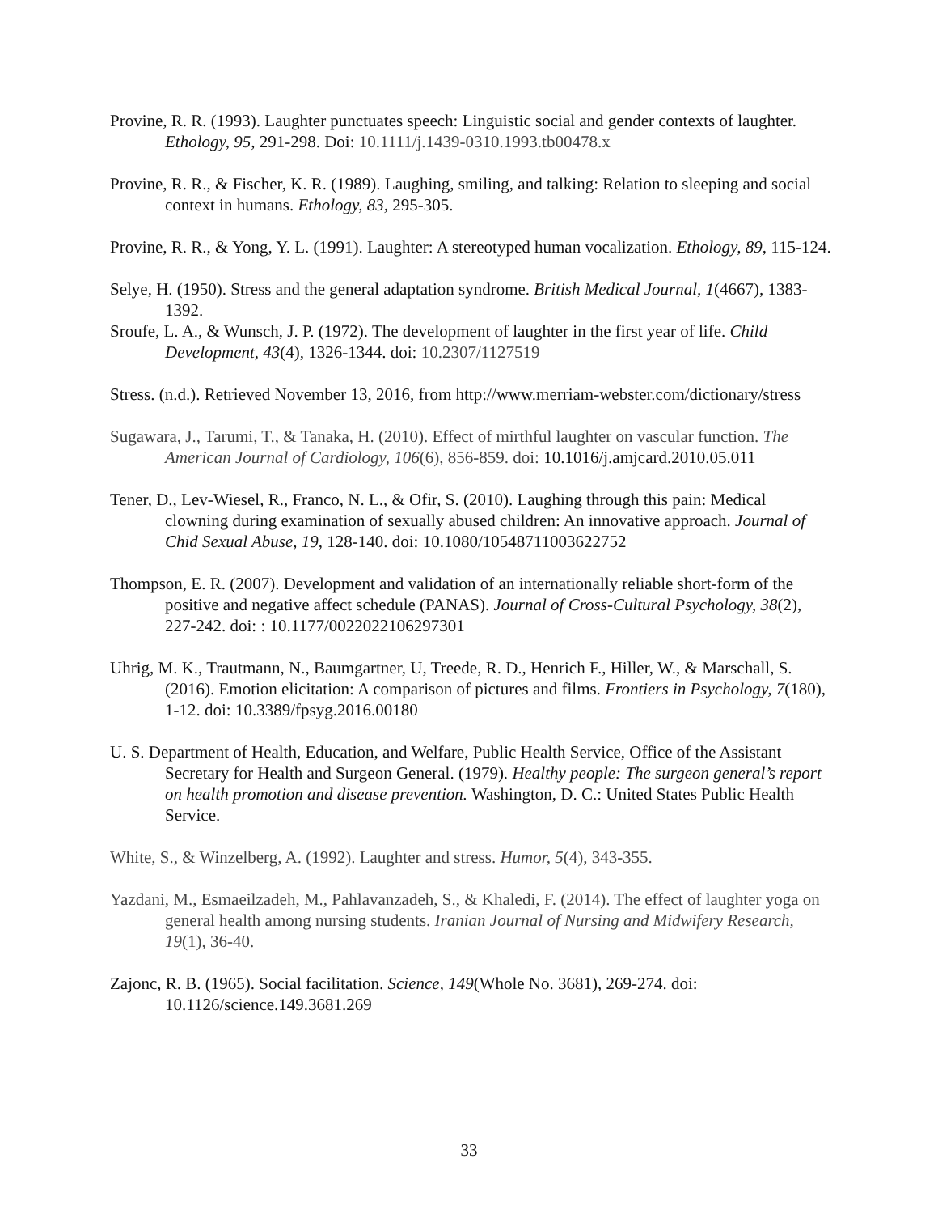Provine, R. R. (1993). Laughter punctuates speech: Linguistic social and gender contexts of laughter. Ethology, 95, 291-298. Doi: 10.1111/j.1439-0310.1993.tb00478.x
Provine, R. R., & Fischer, K. R. (1989). Laughing, smiling, and talking: Relation to sleeping and social context in humans. Ethology, 83, 295-305.
Provine, R. R., & Yong, Y. L. (1991). Laughter: A stereotyped human vocalization. Ethology, 89, 115-124.
Selye, H. (1950). Stress and the general adaptation syndrome. British Medical Journal, 1(4667), 1383-1392.
Sroufe, L. A., & Wunsch, J. P. (1972). The development of laughter in the first year of life. Child Development, 43(4), 1326-1344. doi: 10.2307/1127519
Stress. (n.d.). Retrieved November 13, 2016, from http://www.merriam-webster.com/dictionary/stress
Sugawara, J., Tarumi, T., & Tanaka, H. (2010). Effect of mirthful laughter on vascular function. The American Journal of Cardiology, 106(6), 856-859. doi: 10.1016/j.amjcard.2010.05.011
Tener, D., Lev-Wiesel, R., Franco, N. L., & Ofir, S. (2010). Laughing through this pain: Medical clowning during examination of sexually abused children: An innovative approach. Journal of Chid Sexual Abuse, 19, 128-140. doi: 10.1080/10548711003622752
Thompson, E. R. (2007). Development and validation of an internationally reliable short-form of the positive and negative affect schedule (PANAS). Journal of Cross-Cultural Psychology, 38(2), 227-242. doi: : 10.1177/0022022106297301
Uhrig, M. K., Trautmann, N., Baumgartner, U, Treede, R. D., Henrich F., Hiller, W., & Marschall, S. (2016). Emotion elicitation: A comparison of pictures and films. Frontiers in Psychology, 7(180), 1-12. doi: 10.3389/fpsyg.2016.00180
U. S. Department of Health, Education, and Welfare, Public Health Service, Office of the Assistant Secretary for Health and Surgeon General. (1979). Healthy people: The surgeon general’s report on health promotion and disease prevention. Washington, D. C.: United States Public Health Service.
White, S., & Winzelberg, A. (1992). Laughter and stress. Humor, 5(4), 343-355.
Yazdani, M., Esmaeilzadeh, M., Pahlavanzadeh, S., & Khaledi, F. (2014). The effect of laughter yoga on general health among nursing students. Iranian Journal of Nursing and Midwifery Research, 19(1), 36-40.
Zajonc, R. B. (1965). Social facilitation. Science, 149(Whole No. 3681), 269-274. doi: 10.1126/science.149.3681.269
33